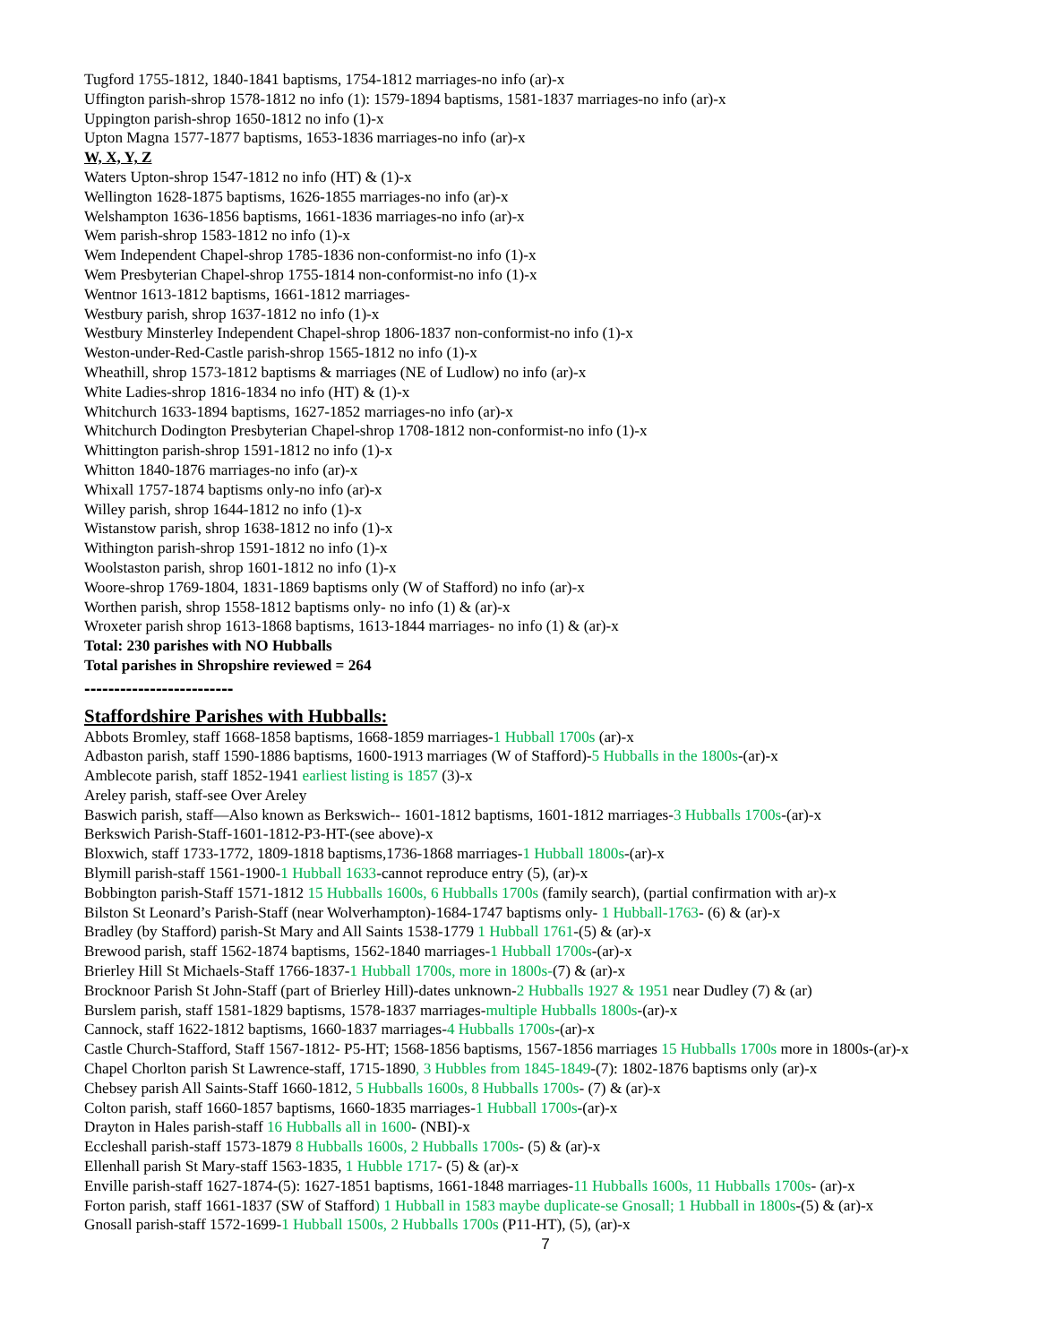Tugford 1755-1812, 1840-1841 baptisms, 1754-1812 marriages-no info (ar)-x
Uffington parish-shrop 1578-1812 no info (1): 1579-1894 baptisms, 1581-1837 marriages-no info (ar)-x
Uppington parish-shrop 1650-1812 no info (1)-x
Upton Magna 1577-1877 baptisms, 1653-1836 marriages-no info (ar)-x
W, X, Y, Z
Waters Upton-shrop 1547-1812 no info (HT) & (1)-x
Wellington 1628-1875 baptisms, 1626-1855 marriages-no info (ar)-x
Welshampton 1636-1856 baptisms, 1661-1836 marriages-no info (ar)-x
Wem parish-shrop 1583-1812 no info (1)-x
Wem Independent Chapel-shrop 1785-1836 non-conformist-no info (1)-x
Wem Presbyterian Chapel-shrop 1755-1814 non-conformist-no info (1)-x
Wentnor 1613-1812 baptisms, 1661-1812 marriages-
Westbury parish, shrop 1637-1812 no info (1)-x
Westbury Minsterley Independent Chapel-shrop 1806-1837 non-conformist-no info (1)-x
Weston-under-Red-Castle parish-shrop 1565-1812 no info (1)-x
Wheathill, shrop 1573-1812 baptisms & marriages (NE of Ludlow) no info (ar)-x
White Ladies-shrop 1816-1834 no info (HT) & (1)-x
Whitchurch 1633-1894 baptisms, 1627-1852 marriages-no info (ar)-x
Whitchurch Dodington Presbyterian Chapel-shrop 1708-1812 non-conformist-no info (1)-x
Whittington parish-shrop 1591-1812 no info (1)-x
Whitton 1840-1876 marriages-no info (ar)-x
Whixall 1757-1874 baptisms only-no info (ar)-x
Willey parish, shrop 1644-1812 no info (1)-x
Wistanstow parish, shrop 1638-1812 no info (1)-x
Withington parish-shrop 1591-1812 no info (1)-x
Woolstaston parish, shrop 1601-1812 no info (1)-x
Woore-shrop 1769-1804, 1831-1869 baptisms only (W of Stafford) no info (ar)-x
Worthen parish, shrop 1558-1812 baptisms only- no info (1) & (ar)-x
Wroxeter parish shrop 1613-1868 baptisms, 1613-1844 marriages- no info (1) & (ar)-x
Total: 230 parishes with NO Hubballs
Total parishes in Shropshire reviewed = 264
-------------------------
Staffordshire Parishes with Hubballs:
Abbots Bromley, staff 1668-1858 baptisms, 1668-1859 marriages-1 Hubball 1700s (ar)-x
Adbaston parish, staff 1590-1886 baptisms, 1600-1913 marriages (W of Stafford)-5 Hubballs in the 1800s-(ar)-x
Amblecote parish, staff 1852-1941 earliest listing is 1857 (3)-x
Areley parish, staff-see Over Areley
Baswich parish, staff—Also known as Berkswich-- 1601-1812 baptisms, 1601-1812 marriages-3 Hubballs 1700s-(ar)-x
Berkswich Parish-Staff-1601-1812-P3-HT-(see above)-x
Bloxwich, staff 1733-1772, 1809-1818 baptisms,1736-1868 marriages-1 Hubball 1800s-(ar)-x
Blymill parish-staff 1561-1900-1 Hubball 1633-cannot reproduce entry (5), (ar)-x
Bobbington parish-Staff 1571-1812 15 Hubballs 1600s, 6 Hubballs 1700s (family search), (partial confirmation with ar)-x
Bilston St Leonard’s Parish-Staff (near Wolverhampton)-1684-1747 baptisms only- 1 Hubball-1763- (6) & (ar)-x
Bradley (by Stafford) parish-St Mary and All Saints 1538-1779 1 Hubball 1761-(5) & (ar)-x
Brewood parish, staff 1562-1874 baptisms, 1562-1840 marriages-1 Hubball 1700s-(ar)-x
Brierley Hill St Michaels-Staff 1766-1837-1 Hubball 1700s, more in 1800s-(7) & (ar)-x
Brocknoor Parish St John-Staff (part of Brierley Hill)-dates unknown-2 Hubballs 1927 & 1951 near Dudley (7) & (ar)
Burslem parish, staff 1581-1829 baptisms, 1578-1837 marriages-multiple Hubballs 1800s-(ar)-x
Cannock, staff 1622-1812 baptisms, 1660-1837 marriages-4 Hubballs 1700s-(ar)-x
Castle Church-Stafford, Staff 1567-1812- P5-HT; 1568-1856 baptisms, 1567-1856 marriages 15 Hubballs 1700s more in 1800s-(ar)-x
Chapel Chorlton parish St Lawrence-staff, 1715-1890, 3 Hubbles from 1845-1849-(7): 1802-1876 baptisms only (ar)-x
Chebsey parish All Saints-Staff 1660-1812, 5 Hubballs 1600s, 8 Hubballs 1700s- (7) & (ar)-x
Colton parish, staff 1660-1857 baptisms, 1660-1835 marriages-1 Hubball 1700s-(ar)-x
Drayton in Hales parish-staff 16 Hubballs all in 1600- (NBI)-x
Eccleshall parish-staff 1573-1879 8 Hubballs 1600s, 2 Hubballs 1700s- (5) & (ar)-x
Ellenhall parish St Mary-staff 1563-1835, 1 Hubble 1717- (5) & (ar)-x
Enville parish-staff 1627-1874-(5): 1627-1851 baptisms, 1661-1848 marriages-11 Hubballs 1600s, 11 Hubballs 1700s- (ar)-x
Forton parish, staff 1661-1837 (SW of Stafford) 1 Hubball in 1583 maybe duplicate-se Gnosall; 1 Hubball in 1800s-(5) & (ar)-x
Gnosall parish-staff 1572-1699-1 Hubball 1500s, 2 Hubballs 1700s (P11-HT), (5), (ar)-x
7